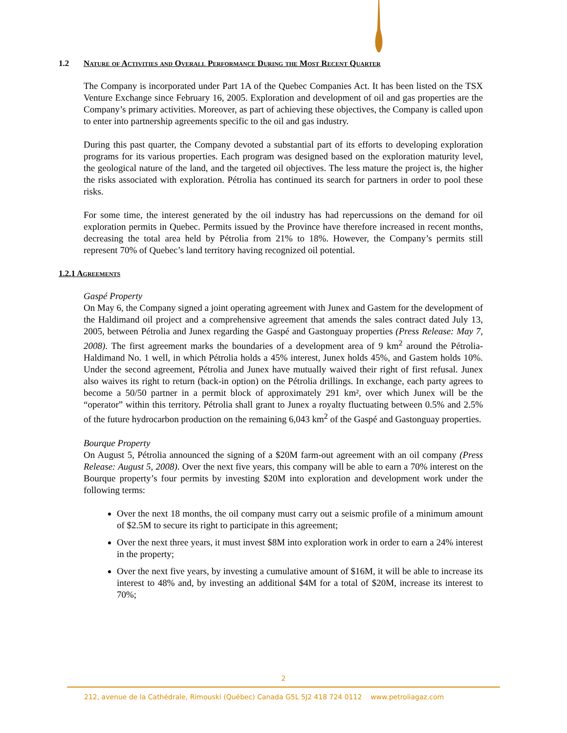1.2 Nature of Activities and Overall Performance During the Most Recent Quarter
The Company is incorporated under Part 1A of the Quebec Companies Act. It has been listed on the TSX Venture Exchange since February 16, 2005. Exploration and development of oil and gas properties are the Company’s primary activities. Moreover, as part of achieving these objectives, the Company is called upon to enter into partnership agreements specific to the oil and gas industry.
During this past quarter, the Company devoted a substantial part of its efforts to developing exploration programs for its various properties. Each program was designed based on the exploration maturity level, the geological nature of the land, and the targeted oil objectives. The less mature the project is, the higher the risks associated with exploration. Pétrolia has continued its search for partners in order to pool these risks.
For some time, the interest generated by the oil industry has had repercussions on the demand for oil exploration permits in Quebec. Permits issued by the Province have therefore increased in recent months, decreasing the total area held by Pétrolia from 21% to 18%. However, the Company’s permits still represent 70% of Quebec’s land territory having recognized oil potential.
1.2.1 Agreements
Gaspé Property
On May 6, the Company signed a joint operating agreement with Junex and Gastem for the development of the Haldimand oil project and a comprehensive agreement that amends the sales contract dated July 13, 2005, between Pétrolia and Junex regarding the Gaspé and Gastonguay properties (Press Release: May 7, 2008). The first agreement marks the boundaries of a development area of 9 km<sup>2</sup> around the Pétrolia-Haldimand No. 1 well, in which Pétrolia holds a 45% interest, Junex holds 45%, and Gastem holds 10%. Under the second agreement, Pétrolia and Junex have mutually waived their right of first refusal. Junex also waives its right to return (back-in option) on the Pétrolia drillings. In exchange, each party agrees to become a 50/50 partner in a permit block of approximately 291 km², over which Junex will be the “operator” within this territory. Pétrolia shall grant to Junex a royalty fluctuating between 0.5% and 2.5% of the future hydrocarbon production on the remaining 6,043 km<sup>2</sup> of the Gaspé and Gastonguay properties.
Bourque Property
On August 5, Pétrolia announced the signing of a $20M farm-out agreement with an oil company (Press Release: August 5, 2008). Over the next five years, this company will be able to earn a 70% interest on the Bourque property’s four permits by investing $20M into exploration and development work under the following terms:
Over the next 18 months, the oil company must carry out a seismic profile of a minimum amount of $2.5M to secure its right to participate in this agreement;
Over the next three years, it must invest $8M into exploration work in order to earn a 24% interest in the property;
Over the next five years, by investing a cumulative amount of $16M, it will be able to increase its interest to 48% and, by investing an additional $4M for a total of $20M, increase its interest to 70%;
2
212, avenue de la Cathédrale, Rimouski (Québec) Canada G5L 5J2 418 724 0112 www.petroliagaz.com